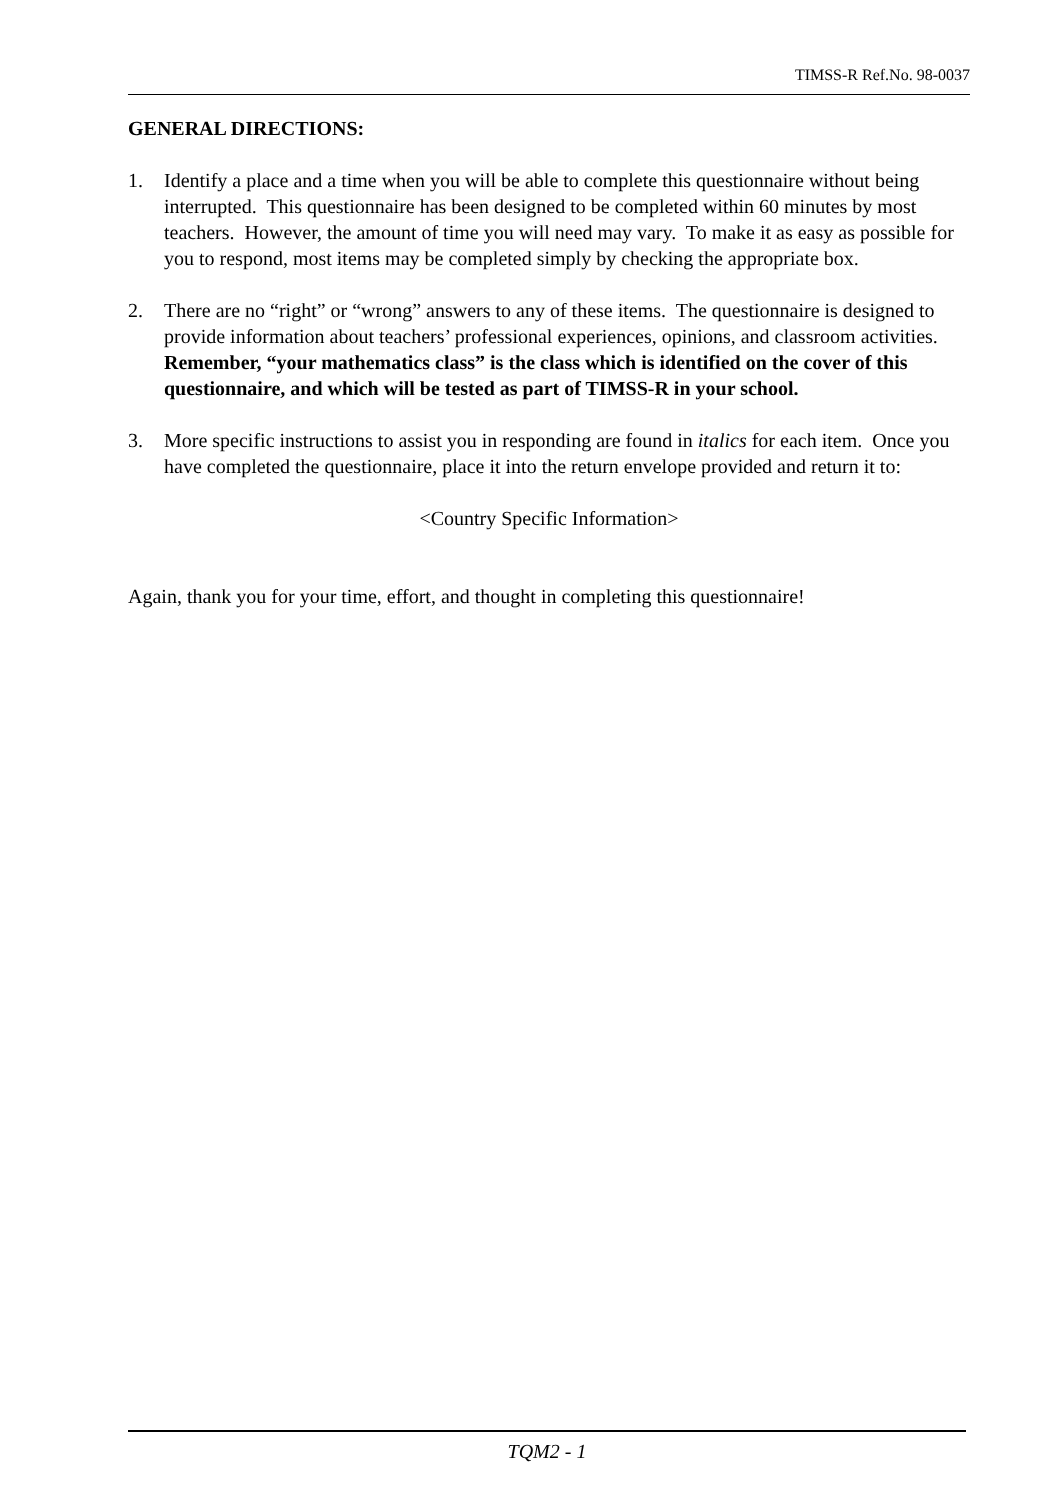TIMSS-R Ref.No. 98-0037
GENERAL DIRECTIONS:
1. Identify a place and a time when you will be able to complete this questionnaire without being interrupted. This questionnaire has been designed to be completed within 60 minutes by most teachers. However, the amount of time you will need may vary. To make it as easy as possible for you to respond, most items may be completed simply by checking the appropriate box.
2. There are no “right” or “wrong” answers to any of these items. The questionnaire is designed to provide information about teachers’ professional experiences, opinions, and classroom activities. Remember, “your mathematics class” is the class which is identified on the cover of this questionnaire, and which will be tested as part of TIMSS-R in your school.
3. More specific instructions to assist you in responding are found in italics for each item. Once you have completed the questionnaire, place it into the return envelope provided and return it to:
<Country Specific Information>
Again, thank you for your time, effort, and thought in completing this questionnaire!
TQM2 - 1